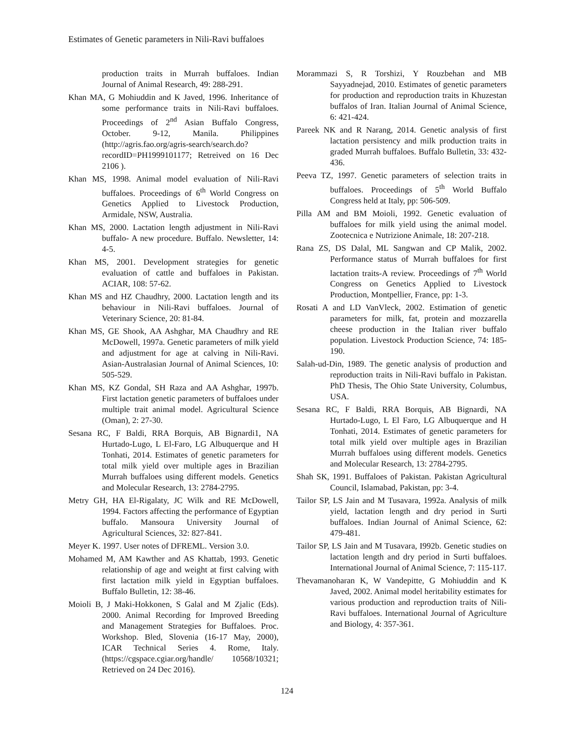Estimates of Genetic parameters in Nili-Ravi buffaloes
production traits in Murrah buffaloes. Indian Journal of Animal Research, 49: 288-291.
Khan MA, G Mohiuddin and K Javed, 1996. Inheritance of some performance traits in Nili-Ravi buffaloes. Proceedings of 2<sup>nd</sup> Asian Buffalo Congress, October. 9-12, Manila. Philippines (http://agris.fao.org/agris-search/search.do?recordID=PH1999101177; Retreived on 16 Dec 2106 ).
Khan MS, 1998. Animal model evaluation of Nili-Ravi buffaloes. Proceedings of 6<sup>th</sup> World Congress on Genetics Applied to Livestock Production, Armidale, NSW, Australia.
Khan MS, 2000. Lactation length adjustment in Nili-Ravi buffalo- A new procedure. Buffalo. Newsletter, 14: 4-5.
Khan MS, 2001. Development strategies for genetic evaluation of cattle and buffaloes in Pakistan. ACIAR, 108: 57-62.
Khan MS and HZ Chaudhry, 2000. Lactation length and its behaviour in Nili-Ravi buffaloes. Journal of Veterinary Science, 20: 81-84.
Khan MS, GE Shook, AA Ashghar, MA Chaudhry and RE McDowell, 1997a. Genetic parameters of milk yield and adjustment for age at calving in Nili-Ravi. Asian-Australasian Journal of Animal Sciences, 10: 505-529.
Khan MS, KZ Gondal, SH Raza and AA Ashghar, 1997b. First lactation genetic parameters of buffaloes under multiple trait animal model. Agricultural Science (Oman), 2: 27-30.
Sesana RC, F Baldi, RRA Borquis, AB Bignardi1, NA Hurtado-Lugo, L El-Faro, LG Albuquerque and H Tonhati, 2014. Estimates of genetic parameters for total milk yield over multiple ages in Brazilian Murrah buffaloes using different models. Genetics and Molecular Research, 13: 2784-2795.
Metry GH, HA El-Rigalaty, JC Wilk and RE McDowell, 1994. Factors affecting the performance of Egyptian buffalo. Mansoura University Journal of Agricultural Sciences, 32: 827-841.
Meyer K. 1997. User notes of DFREML. Version 3.0.
Mohamed M, AM Kawther and AS Khattab, 1993. Genetic relationship of age and weight at first calving with first lactation milk yield in Egyptian buffaloes. Buffalo Bulletin, 12: 38-46.
Moioli B, J Maki-Hokkonen, S Galal and M Zjalic (Eds). 2000. Animal Recording for Improved Breeding and Management Strategies for Buffaloes. Proc. Workshop. Bled, Slovenia (16-17 May, 2000), ICAR Technical Series 4. Rome, Italy. (https://cgspace.cgiar.org/handle/ 10568/10321; Retrieved on 24 Dec 2016).
Morammazi S, R Torshizi, Y Rouzbehan and MB Sayyadnejad, 2010. Estimates of genetic parameters for production and reproduction traits in Khuzestan buffalos of Iran. Italian Journal of Animal Science, 6: 421-424.
Pareek NK and R Narang, 2014. Genetic analysis of first lactation persistency and milk production traits in graded Murrah buffaloes. Buffalo Bulletin, 33: 432-436.
Peeva TZ, 1997. Genetic parameters of selection traits in buffaloes. Proceedings of 5<sup>th</sup> World Buffalo Congress held at Italy, pp: 506-509.
Pilla AM and BM Moioli, 1992. Genetic evaluation of buffaloes for milk yield using the animal model. Zootecnica e Nutrizione Animale, 18: 207-218.
Rana ZS, DS Dalal, ML Sangwan and CP Malik, 2002. Performance status of Murrah buffaloes for first lactation traits-A review. Proceedings of 7<sup>th</sup> World Congress on Genetics Applied to Livestock Production, Montpellier, France, pp: 1-3.
Rosati A and LD VanVleck, 2002. Estimation of genetic parameters for milk, fat, protein and mozzarella cheese production in the Italian river buffalo population. Livestock Production Science, 74: 185-190.
Salah-ud-Din, 1989. The genetic analysis of production and reproduction traits in Nili-Ravi buffalo in Pakistan. PhD Thesis, The Ohio State University, Columbus, USA.
Sesana RC, F Baldi, RRA Borquis, AB Bignardi, NA Hurtado-Lugo, L El Faro, LG Albuquerque and H Tonhati, 2014. Estimates of genetic parameters for total milk yield over multiple ages in Brazilian Murrah buffaloes using different models. Genetics and Molecular Research, 13: 2784-2795.
Shah SK, 1991. Buffaloes of Pakistan. Pakistan Agricultural Council, Islamabad, Pakistan, pp: 3-4.
Tailor SP, LS Jain and M Tusavara, 1992a. Analysis of milk yield, lactation length and dry period in Surti buffaloes. Indian Journal of Animal Science, 62: 479-481.
Tailor SP, LS Jain and M Tusavara, I992b. Genetic studies on lactation length and dry period in Surti buffaloes. International Journal of Animal Science, 7: 115-117.
Thevamanoharan K, W Vandepitte, G Mohiuddin and K Javed, 2002. Animal model heritability estimates for various production and reproduction traits of Nili-Ravi buffaloes. International Journal of Agriculture and Biology, 4: 357-361.
124